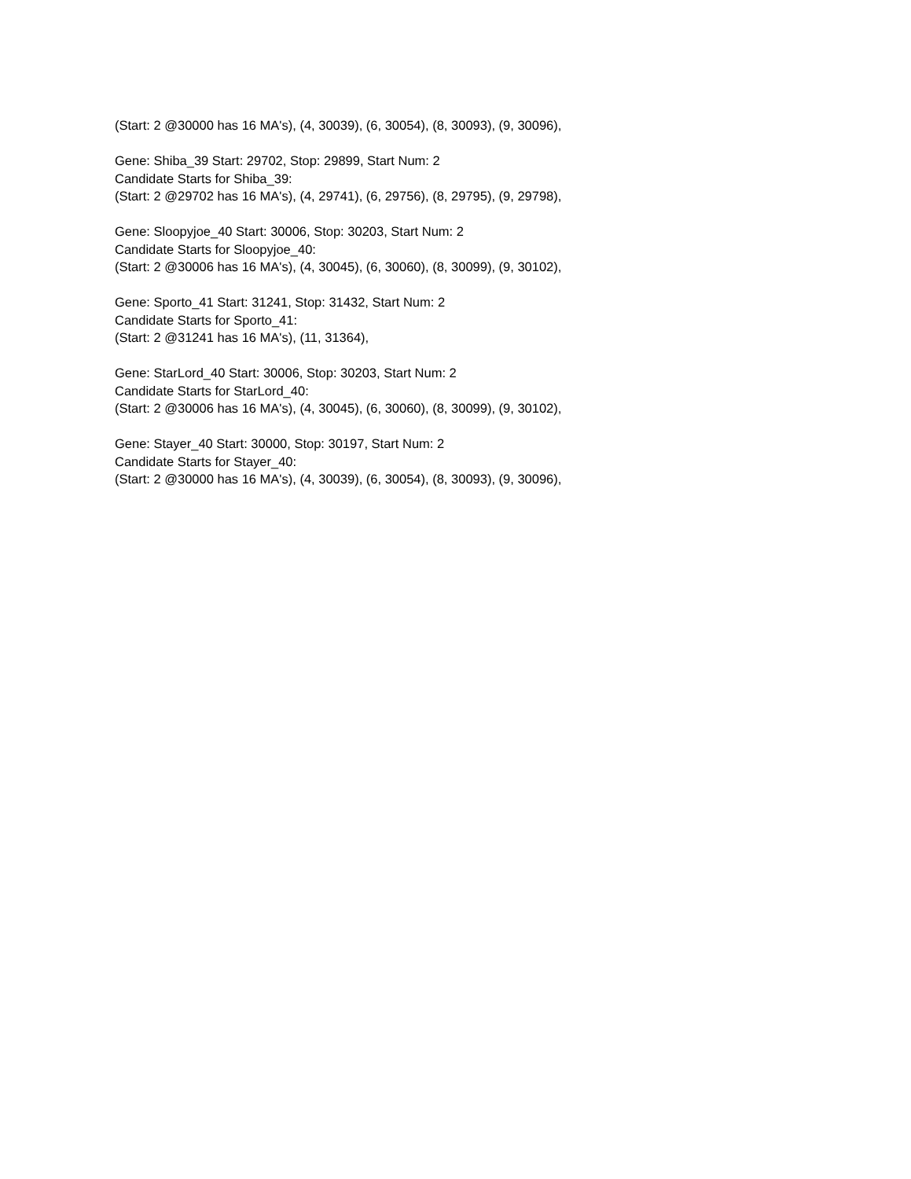(Start: 2 @30000 has 16 MA's), (4, 30039), (6, 30054), (8, 30093), (9, 30096),
Gene: Shiba_39 Start: 29702, Stop: 29899, Start Num: 2
Candidate Starts for Shiba_39:
(Start: 2 @29702 has 16 MA's), (4, 29741), (6, 29756), (8, 29795), (9, 29798),
Gene: Sloopyjoe_40 Start: 30006, Stop: 30203, Start Num: 2
Candidate Starts for Sloopyjoe_40:
(Start: 2 @30006 has 16 MA's), (4, 30045), (6, 30060), (8, 30099), (9, 30102),
Gene: Sporto_41 Start: 31241, Stop: 31432, Start Num: 2
Candidate Starts for Sporto_41:
(Start: 2 @31241 has 16 MA's), (11, 31364),
Gene: StarLord_40 Start: 30006, Stop: 30203, Start Num: 2
Candidate Starts for StarLord_40:
(Start: 2 @30006 has 16 MA's), (4, 30045), (6, 30060), (8, 30099), (9, 30102),
Gene: Stayer_40 Start: 30000, Stop: 30197, Start Num: 2
Candidate Starts for Stayer_40:
(Start: 2 @30000 has 16 MA's), (4, 30039), (6, 30054), (8, 30093), (9, 30096),